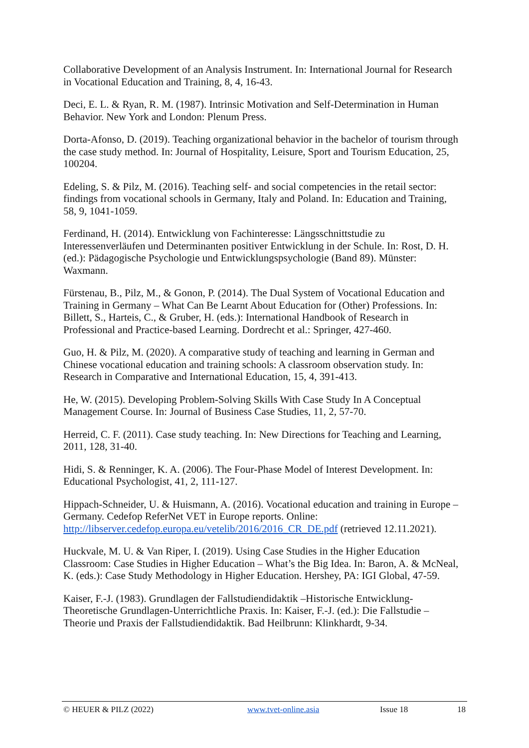Collaborative Development of an Analysis Instrument. In: International Journal for Research in Vocational Education and Training, 8, 4, 16-43.
Deci, E. L. & Ryan, R. M. (1987). Intrinsic Motivation and Self-Determination in Human Behavior. New York and London: Plenum Press.
Dorta-Afonso, D. (2019). Teaching organizational behavior in the bachelor of tourism through the case study method. In: Journal of Hospitality, Leisure, Sport and Tourism Education, 25, 100204.
Edeling, S. & Pilz, M. (2016). Teaching self- and social competencies in the retail sector: findings from vocational schools in Germany, Italy and Poland. In: Education and Training, 58, 9, 1041-1059.
Ferdinand, H. (2014). Entwicklung von Fachinteresse: Längsschnittstudie zu Interessenverläufen und Determinanten positiver Entwicklung in der Schule. In: Rost, D. H. (ed.): Pädagogische Psychologie und Entwicklungspsychologie (Band 89). Münster: Waxmann.
Fürstenau, B., Pilz, M., & Gonon, P. (2014). The Dual System of Vocational Education and Training in Germany – What Can Be Learnt About Education for (Other) Professions. In: Billett, S., Harteis, C., & Gruber, H. (eds.): International Handbook of Research in Professional and Practice-based Learning. Dordrecht et al.: Springer, 427-460.
Guo, H. & Pilz, M. (2020). A comparative study of teaching and learning in German and Chinese vocational education and training schools: A classroom observation study. In: Research in Comparative and International Education, 15, 4, 391-413.
He, W. (2015). Developing Problem-Solving Skills With Case Study In A Conceptual Management Course. In: Journal of Business Case Studies, 11, 2, 57-70.
Herreid, C. F. (2011). Case study teaching. In: New Directions for Teaching and Learning, 2011, 128, 31-40.
Hidi, S. & Renninger, K. A. (2006). The Four-Phase Model of Interest Development. In: Educational Psychologist, 41, 2, 111-127.
Hippach-Schneider, U. & Huismann, A. (2016). Vocational education and training in Europe – Germany. Cedefop ReferNet VET in Europe reports. Online: http://libserver.cedefop.europa.eu/vetelib/2016/2016_CR_DE.pdf (retrieved 12.11.2021).
Huckvale, M. U. & Van Riper, I. (2019). Using Case Studies in the Higher Education Classroom: Case Studies in Higher Education – What’s the Big Idea. In: Baron, A. & McNeal, K. (eds.): Case Study Methodology in Higher Education. Hershey, PA: IGI Global, 47-59.
Kaiser, F.-J. (1983). Grundlagen der Fallstudiendidaktik –Historische Entwicklung-Theoretische Grundlagen-Unterrichtliche Praxis. In: Kaiser, F.-J. (ed.): Die Fallstudie – Theorie und Praxis der Fallstudiendidaktik. Bad Heilbrunn: Klinkhardt, 9-34.
© HEUER & PILZ (2022) www.tvet-online.asia Issue 18 18